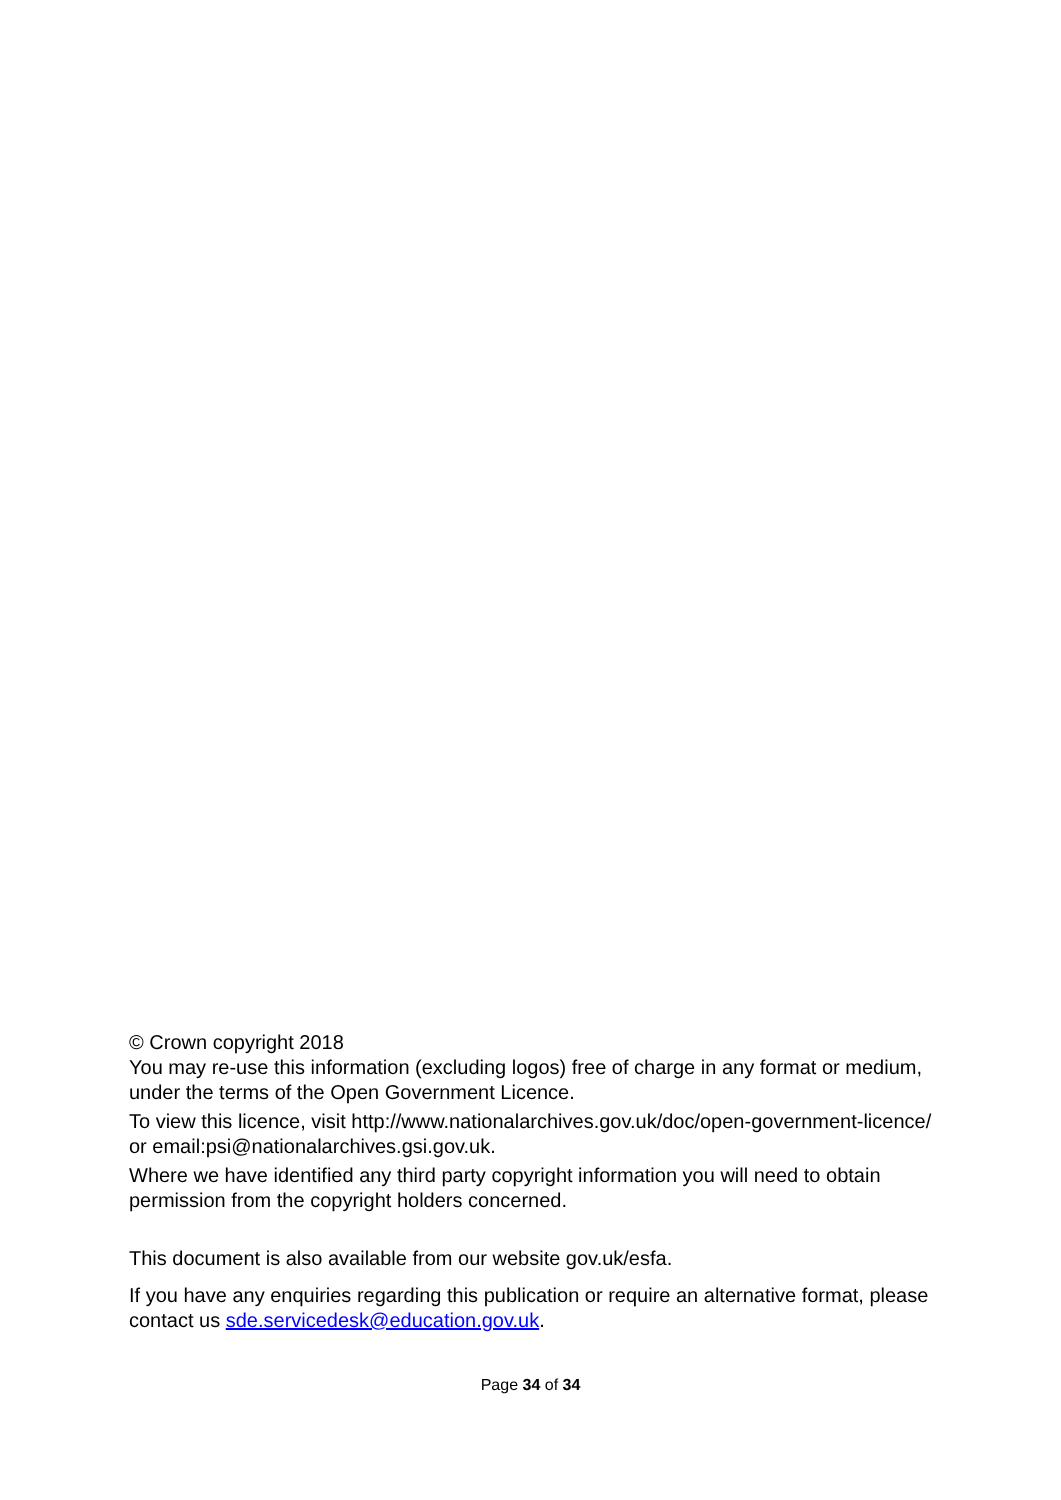© Crown copyright 2018
You may re-use this information (excluding logos) free of charge in any format or medium, under the terms of the Open Government Licence.
To view this licence, visit http://www.nationalarchives.gov.uk/doc/open-government-licence/ or email:psi@nationalarchives.gsi.gov.uk.
Where we have identified any third party copyright information you will need to obtain permission from the copyright holders concerned.
This document is also available from our website gov.uk/esfa.
If you have any enquiries regarding this publication or require an alternative format, please contact us sde.servicedesk@education.gov.uk.
Page 34 of 34